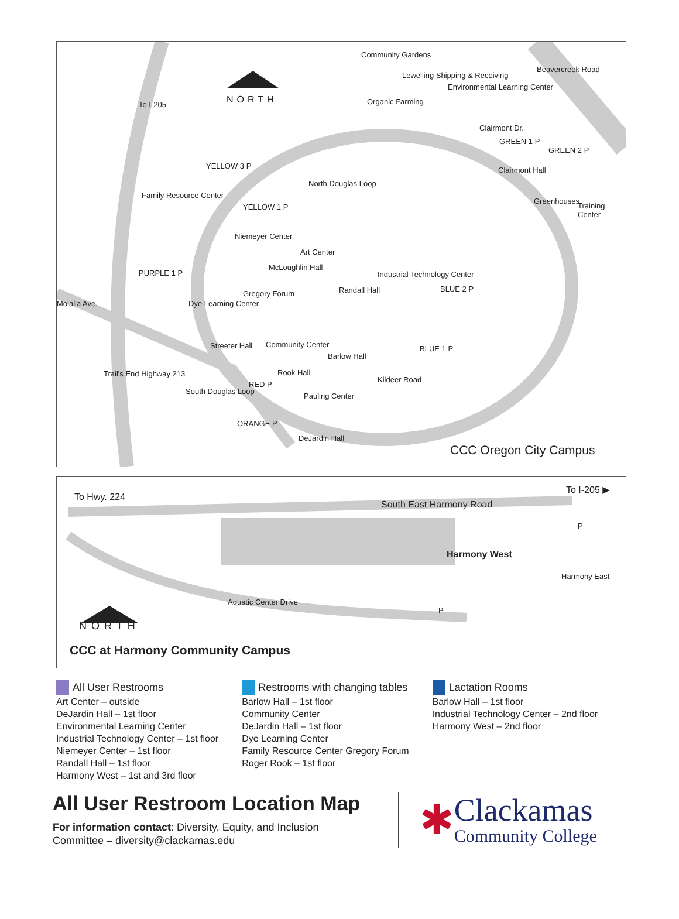NORTH To I-205
Community Gardens
Organic Farming
Lewelling Shipping & Receiving
Environmental Learning Center
Beavercreek Road
Clairmont Dr.
GREEN 1 P
GREEN 2 P
Clairmont Hall YELLOW 3 P
North Douglas Loop
Greenhouses
Training Center
Family Resource Center
YELLOW 1 P
Niemeyer Center
Art Center
McLoughlin Hall
Industrial Technology Center PURPLE 1 P
BLUE 2 P Randall Hall Gregory Forum
Molalla Ave. Dye Learning Center
Community Center Streeter Hall BLUE 1 P
Barlow Hall
Trail's End Highway 213 Rook Hall
Kildeer Road
RED P
South Douglas Loop
Pauling Center
ORANGE P
DeJardin Hall
CCC Oregon City Campus
To Hwy. 224
To I-205 ▶
South East Harmony Road
P
Harmony West
Harmony East
Aquatic Center Drive
P
NORTH
CCC at Harmony Community Campus
All User Restrooms
Art Center – outside
DeJardin Hall – 1st floor
Environmental Learning Center
Industrial Technology Center – 1st floor
Niemeyer Center – 1st floor
Randall Hall – 1st floor
Harmony West – 1st and 3rd floor
Restrooms with changing tables
Barlow Hall – 1st floor
Community Center
DeJardin Hall – 1st floor
Dye Learning Center
Family Resource Center Gregory Forum
Roger Rook – 1st floor
Lactation Rooms
Barlow Hall – 1st floor
Industrial Technology Center – 2nd floor
Harmony West – 2nd floor
All User Restroom Location Map
For information contact: Diversity, Equity, and Inclusion
Committee – diversity@clackamas.edu
✱
Clackamas
Community College